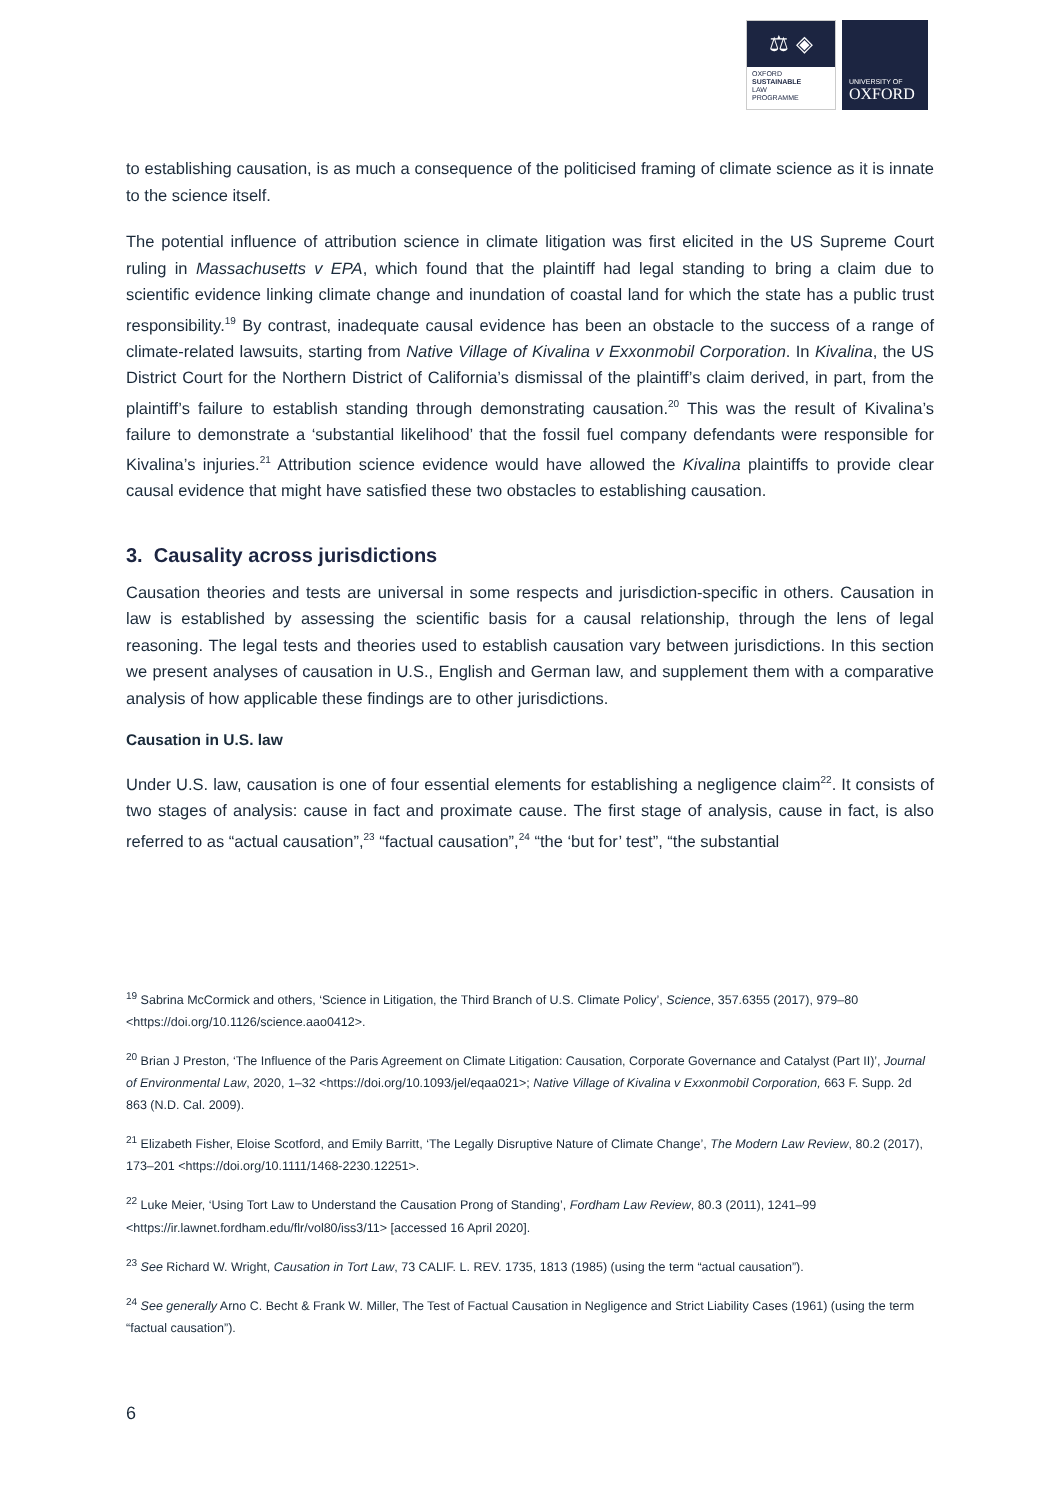⚖ ◈
OXFORD
SUSTAINABLE
LAW
PROGRAMME
UNIVERSITY OF
OXFORD
to establishing causation, is as much a consequence of the politicised framing of climate science as it is innate to the science itself.
The potential influence of attribution science in climate litigation was first elicited in the US Supreme Court ruling in Massachusetts v EPA, which found that the plaintiff had legal standing to bring a claim due to scientific evidence linking climate change and inundation of coastal land for which the state has a public trust responsibility.<sup>19</sup> By contrast, inadequate causal evidence has been an obstacle to the success of a range of climate-related lawsuits, starting from Native Village of Kivalina v Exxonmobil Corporation. In Kivalina, the US District Court for the Northern District of California’s dismissal of the plaintiff’s claim derived, in part, from the plaintiff’s failure to establish standing through demonstrating causation.<sup>20</sup> This was the result of Kivalina’s failure to demonstrate a ‘substantial likelihood’ that the fossil fuel company defendants were responsible for Kivalina’s injuries.<sup>21</sup> Attribution science evidence would have allowed the Kivalina plaintiffs to provide clear causal evidence that might have satisfied these two obstacles to establishing causation.
3. Causality across jurisdictions
Causation theories and tests are universal in some respects and jurisdiction-specific in others. Causation in law is established by assessing the scientific basis for a causal relationship, through the lens of legal reasoning. The legal tests and theories used to establish causation vary between jurisdictions. In this section we present analyses of causation in U.S., English and German law, and supplement them with a comparative analysis of how applicable these findings are to other jurisdictions.
Causation in U.S. law
Under U.S. law, causation is one of four essential elements for establishing a negligence claim<sup>22</sup>. It consists of two stages of analysis: cause in fact and proximate cause. The first stage of analysis, cause in fact, is also referred to as “actual causation”,<sup>23</sup> “factual causation”,<sup>24</sup> “the ‘but for’ test”, “the substantial
<sup>19</sup> Sabrina McCormick and others, ‘Science in Litigation, the Third Branch of U.S. Climate Policy’, Science, 357.6355 (2017), 979–80 <https://doi.org/10.1126/science.aao0412>.
<sup>20</sup> Brian J Preston, ‘The Influence of the Paris Agreement on Climate Litigation: Causation, Corporate Governance and Catalyst (Part II)’, Journal of Environmental Law, 2020, 1–32 <https://doi.org/10.1093/jel/eqaa021>; Native Village of Kivalina v Exxonmobil Corporation, 663 F. Supp. 2d 863 (N.D. Cal. 2009).
<sup>21</sup> Elizabeth Fisher, Eloise Scotford, and Emily Barritt, ‘The Legally Disruptive Nature of Climate Change’, The Modern Law Review, 80.2 (2017), 173–201 <https://doi.org/10.1111/1468-2230.12251>.
<sup>22</sup> Luke Meier, ‘Using Tort Law to Understand the Causation Prong of Standing’, Fordham Law Review, 80.3 (2011), 1241–99 <https://ir.lawnet.fordham.edu/flr/vol80/iss3/11> [accessed 16 April 2020].
<sup>23</sup> See Richard W. Wright, Causation in Tort Law, 73 CALIF. L. REV. 1735, 1813 (1985) (using the term “actual causation”).
<sup>24</sup> See generally Arno C. Becht & Frank W. Miller, The Test of Factual Causation in Negligence and Strict Liability Cases (1961) (using the term “factual causation”).
6